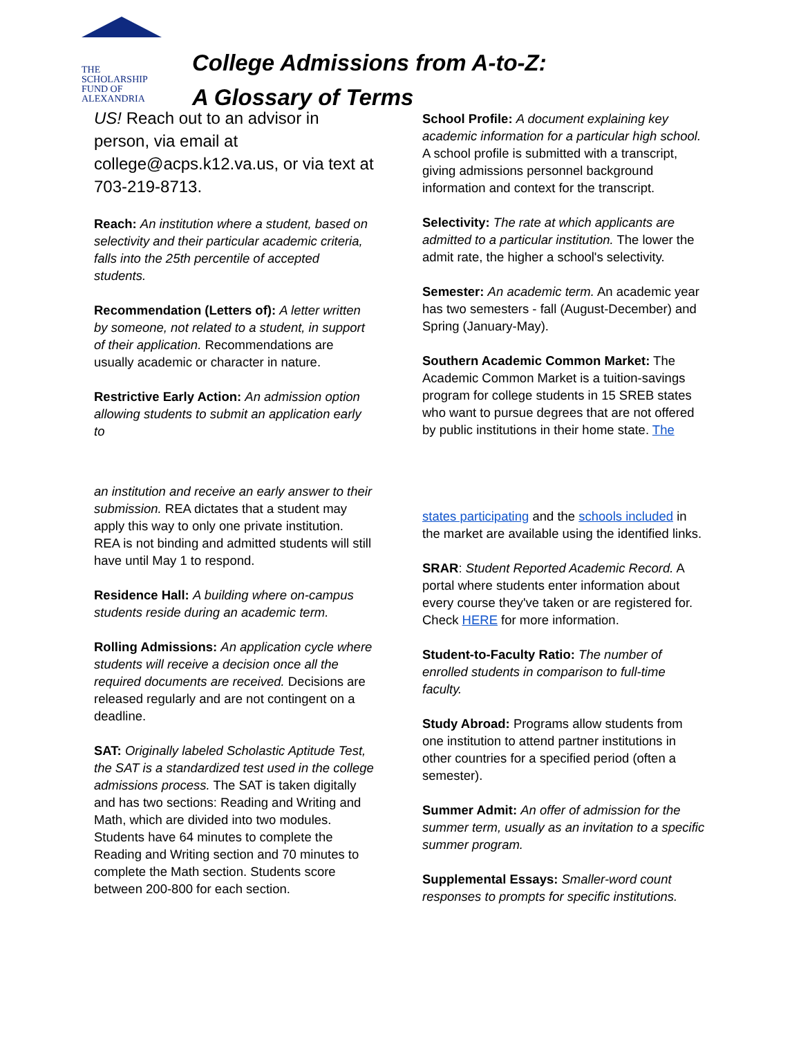THE
SCHOLARSHIP
FUND OF
ALEXANDRIA
College Admissions from A-to-Z:
A Glossary of Terms
US! Reach out to an advisor in person, via email at college@acps.k12.va.us, or via text at 703-219-8713.
Reach: An institution where a student, based on selectivity and their particular academic criteria, falls into the 25th percentile of accepted students.
Recommendation (Letters of): A letter written by someone, not related to a student, in support of their application. Recommendations are usually academic or character in nature.
Restrictive Early Action: An admission option allowing students to submit an application early to
an institution and receive an early answer to their submission. REA dictates that a student may apply this way to only one private institution.
REA is not binding and admitted students will still have until May 1 to respond.
Residence Hall: A building where on-campus students reside during an academic term.
Rolling Admissions: An application cycle where students will receive a decision once all the required documents are received. Decisions are released regularly and are not contingent on a deadline.
SAT: Originally labeled Scholastic Aptitude Test, the SAT is a standardized test used in the college admissions process. The SAT is taken digitally and has two sections: Reading and Writing and Math, which are divided into two modules. Students have 64 minutes to complete the Reading and Writing section and 70 minutes to complete the Math section. Students score between 200-800 for each section.
School Profile: A document explaining key academic information for a particular high school. A school profile is submitted with a transcript, giving admissions personnel background information and context for the transcript.
Selectivity: The rate at which applicants are admitted to a particular institution. The lower the admit rate, the higher a school's selectivity.
Semester: An academic term. An academic year has two semesters - fall (August-December) and Spring (January-May).
Southern Academic Common Market: The Academic Common Market is a tuition-savings program for college students in 15 SREB states who want to pursue degrees that are not offered by public institutions in their home state. The
states participating and the schools included in the market are available using the identified links.
SRAR: Student Reported Academic Record. A portal where students enter information about every course they've taken or are registered for. Check HERE for more information.
Student-to-Faculty Ratio: The number of enrolled students in comparison to full-time faculty.
Study Abroad: Programs allow students from one institution to attend partner institutions in other countries for a specified period (often a semester).
Summer Admit: An offer of admission for the summer term, usually as an invitation to a specific summer program.
Supplemental Essays: Smaller-word count responses to prompts for specific institutions.